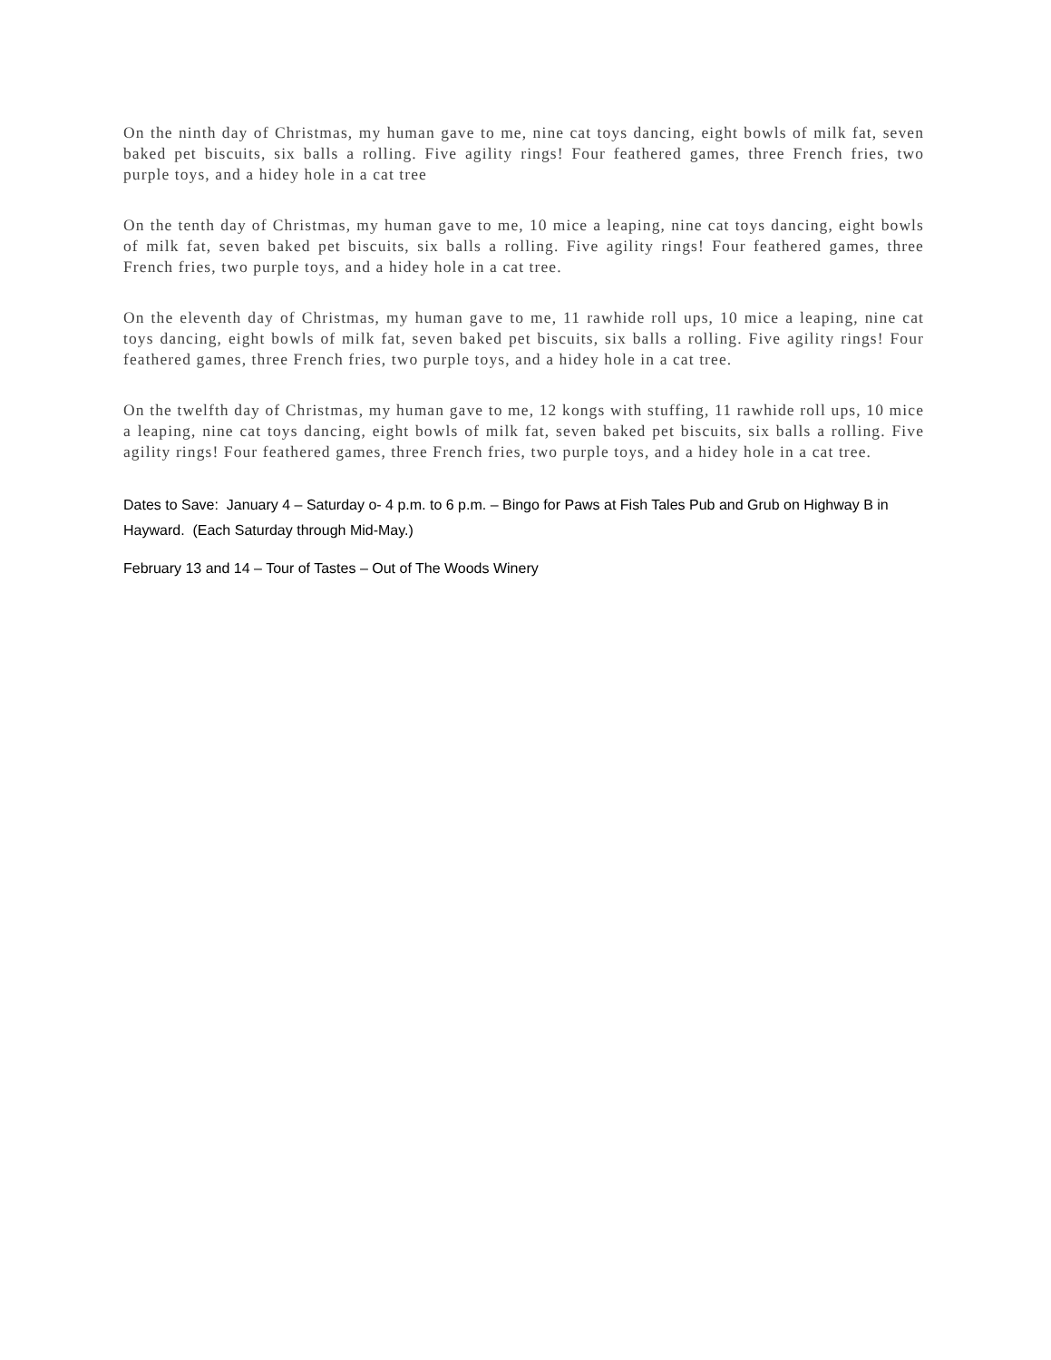On the ninth day of Christmas, my human gave to me, nine cat toys dancing, eight bowls of milk fat, seven baked pet biscuits, six balls a rolling. Five agility rings! Four feathered games, three French fries, two purple toys, and a hidey hole in a cat tree
On the tenth day of Christmas, my human gave to me, 10 mice a leaping, nine cat toys dancing, eight bowls of milk fat, seven baked pet biscuits, six balls a rolling. Five agility rings! Four feathered games, three French fries, two purple toys, and a hidey hole in a cat tree.
On the eleventh day of Christmas, my human gave to me, 11 rawhide roll ups, 10 mice a leaping, nine cat toys dancing, eight bowls of milk fat, seven baked pet biscuits, six balls a rolling. Five agility rings! Four feathered games, three French fries, two purple toys, and a hidey hole in a cat tree.
On the twelfth day of Christmas, my human gave to me, 12 kongs with stuffing, 11 rawhide roll ups, 10 mice a leaping, nine cat toys dancing, eight bowls of milk fat, seven baked pet biscuits, six balls a rolling. Five agility rings! Four feathered games, three French fries, two purple toys, and a hidey hole in a cat tree.
Dates to Save: January 4 – Saturday o- 4 p.m. to 6 p.m. – Bingo for Paws at Fish Tales Pub and Grub on Highway B in Hayward. (Each Saturday through Mid-May.)
February 13 and 14 – Tour of Tastes – Out of The Woods Winery